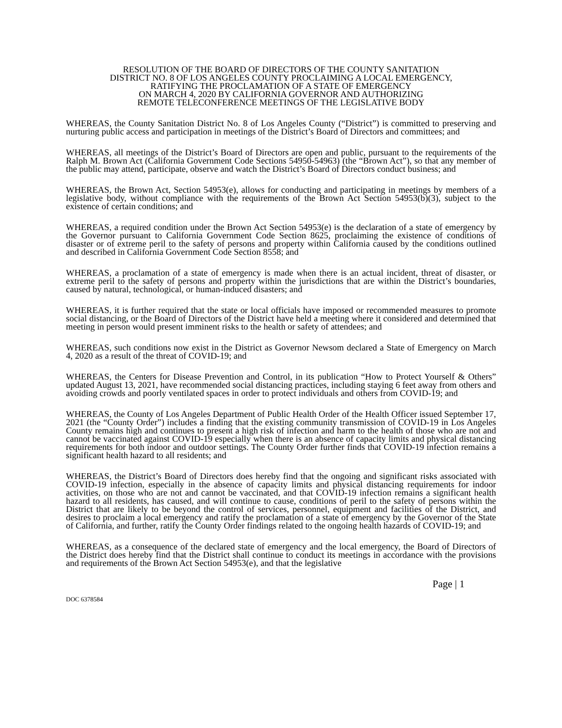RESOLUTION OF THE BOARD OF DIRECTORS OF THE COUNTY SANITATION
DISTRICT NO. 8 OF LOS ANGELES COUNTY PROCLAIMING A LOCAL EMERGENCY,
RATIFYING THE PROCLAMATION OF A STATE OF EMERGENCY
ON MARCH 4, 2020 BY CALIFORNIA GOVERNOR AND AUTHORIZING
REMOTE TELECONFERENCE MEETINGS OF THE LEGISLATIVE BODY
WHEREAS, the County Sanitation District No. 8 of Los Angeles County (“District”) is committed to preserving and nurturing public access and participation in meetings of the District’s Board of Directors and committees; and
WHEREAS, all meetings of the District’s Board of Directors are open and public, pursuant to the requirements of the Ralph M. Brown Act (California Government Code Sections 54950-54963) (the “Brown Act”), so that any member of the public may attend, participate, observe and watch the District’s Board of Directors conduct business; and
WHEREAS, the Brown Act, Section 54953(e), allows for conducting and participating in meetings by members of a legislative body, without compliance with the requirements of the Brown Act Section 54953(b)(3), subject to the existence of certain conditions; and
WHEREAS, a required condition under the Brown Act Section 54953(e) is the declaration of a state of emergency by the Governor pursuant to California Government Code Section 8625, proclaiming the existence of conditions of disaster or of extreme peril to the safety of persons and property within California caused by the conditions outlined and described in California Government Code Section 8558; and
WHEREAS, a proclamation of a state of emergency is made when there is an actual incident, threat of disaster, or extreme peril to the safety of persons and property within the jurisdictions that are within the District’s boundaries, caused by natural, technological, or human-induced disasters; and
WHEREAS, it is further required that the state or local officials have imposed or recommended measures to promote social distancing, or the Board of Directors of the District have held a meeting where it considered and determined that meeting in person would present imminent risks to the health or safety of attendees; and
WHEREAS, such conditions now exist in the District as Governor Newsom declared a State of Emergency on March 4, 2020 as a result of the threat of COVID-19; and
WHEREAS, the Centers for Disease Prevention and Control, in its publication “How to Protect Yourself & Others” updated August 13, 2021, have recommended social distancing practices, including staying 6 feet away from others and avoiding crowds and poorly ventilated spaces in order to protect individuals and others from COVID-19; and
WHEREAS, the County of Los Angeles Department of Public Health Order of the Health Officer issued September 17, 2021 (the “County Order”) includes a finding that the existing community transmission of COVID-19 in Los Angeles County remains high and continues to present a high risk of infection and harm to the health of those who are not and cannot be vaccinated against COVID-19 especially when there is an absence of capacity limits and physical distancing requirements for both indoor and outdoor settings. The County Order further finds that COVID-19 infection remains a significant health hazard to all residents; and
WHEREAS, the District’s Board of Directors does hereby find that the ongoing and significant risks associated with COVID-19 infection, especially in the absence of capacity limits and physical distancing requirements for indoor activities, on those who are not and cannot be vaccinated, and that COVID-19 infection remains a significant health hazard to all residents, has caused, and will continue to cause, conditions of peril to the safety of persons within the District that are likely to be beyond the control of services, personnel, equipment and facilities of the District, and desires to proclaim a local emergency and ratify the proclamation of a state of emergency by the Governor of the State of California, and further, ratify the County Order findings related to the ongoing health hazards of COVID-19; and
WHEREAS, as a consequence of the declared state of emergency and the local emergency, the Board of Directors of the District does hereby find that the District shall continue to conduct its meetings in accordance with the provisions and requirements of the Brown Act Section 54953(e), and that the legislative
Page | 1
DOC 6378584